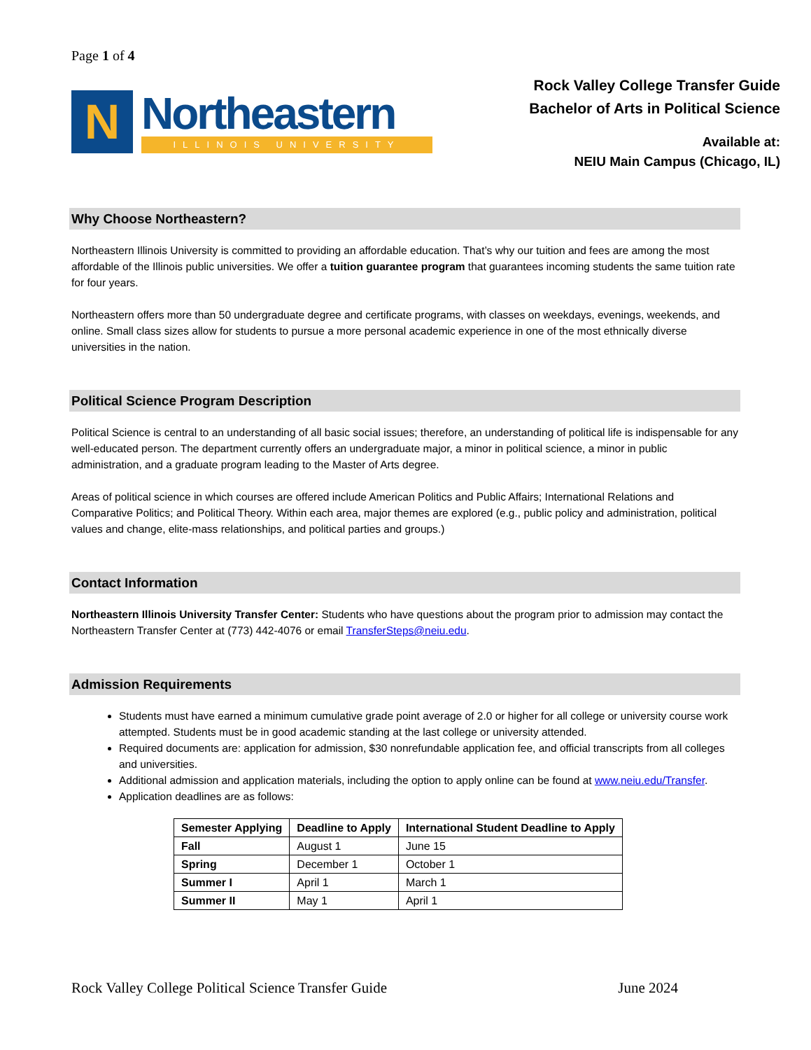Page 1 of 4
N
Northeastern
ILLINOIS UNIVERSITY
Rock Valley College Transfer Guide
Bachelor of Arts in Political Science
Available at:
NEIU Main Campus (Chicago, IL)
Why Choose Northeastern?
Northeastern Illinois University is committed to providing an affordable education. That’s why our tuition and fees are among the most affordable of the Illinois public universities. We offer a tuition guarantee program that guarantees incoming students the same tuition rate for four years.
Northeastern offers more than 50 undergraduate degree and certificate programs, with classes on weekdays, evenings, weekends, and online. Small class sizes allow for students to pursue a more personal academic experience in one of the most ethnically diverse universities in the nation.
Political Science Program Description
Political Science is central to an understanding of all basic social issues; therefore, an understanding of political life is indispensable for any well-educated person. The department currently offers an undergraduate major, a minor in political science, a minor in public administration, and a graduate program leading to the Master of Arts degree.
Areas of political science in which courses are offered include American Politics and Public Affairs; International Relations and Comparative Politics; and Political Theory. Within each area, major themes are explored (e.g., public policy and administration, political values and change, elite-mass relationships, and political parties and groups.)
Contact Information
Northeastern Illinois University Transfer Center: Students who have questions about the program prior to admission may contact the Northeastern Transfer Center at (773) 442-4076 or email TransferSteps@neiu.edu.
Admission Requirements
Students must have earned a minimum cumulative grade point average of 2.0 or higher for all college or university course work attempted. Students must be in good academic standing at the last college or university attended.
Required documents are: application for admission, $30 nonrefundable application fee, and official transcripts from all colleges and universities.
Additional admission and application materials, including the option to apply online can be found at www.neiu.edu/Transfer.
Application deadlines are as follows:
| Semester Applying | Deadline to Apply | International Student Deadline to Apply |
| --- | --- | --- |
| Fall | August 1 | June 15 |
| Spring | December 1 | October 1 |
| Summer I | April 1 | March 1 |
| Summer II | May 1 | April 1 |
Rock Valley College Political Science Transfer Guide June 2024